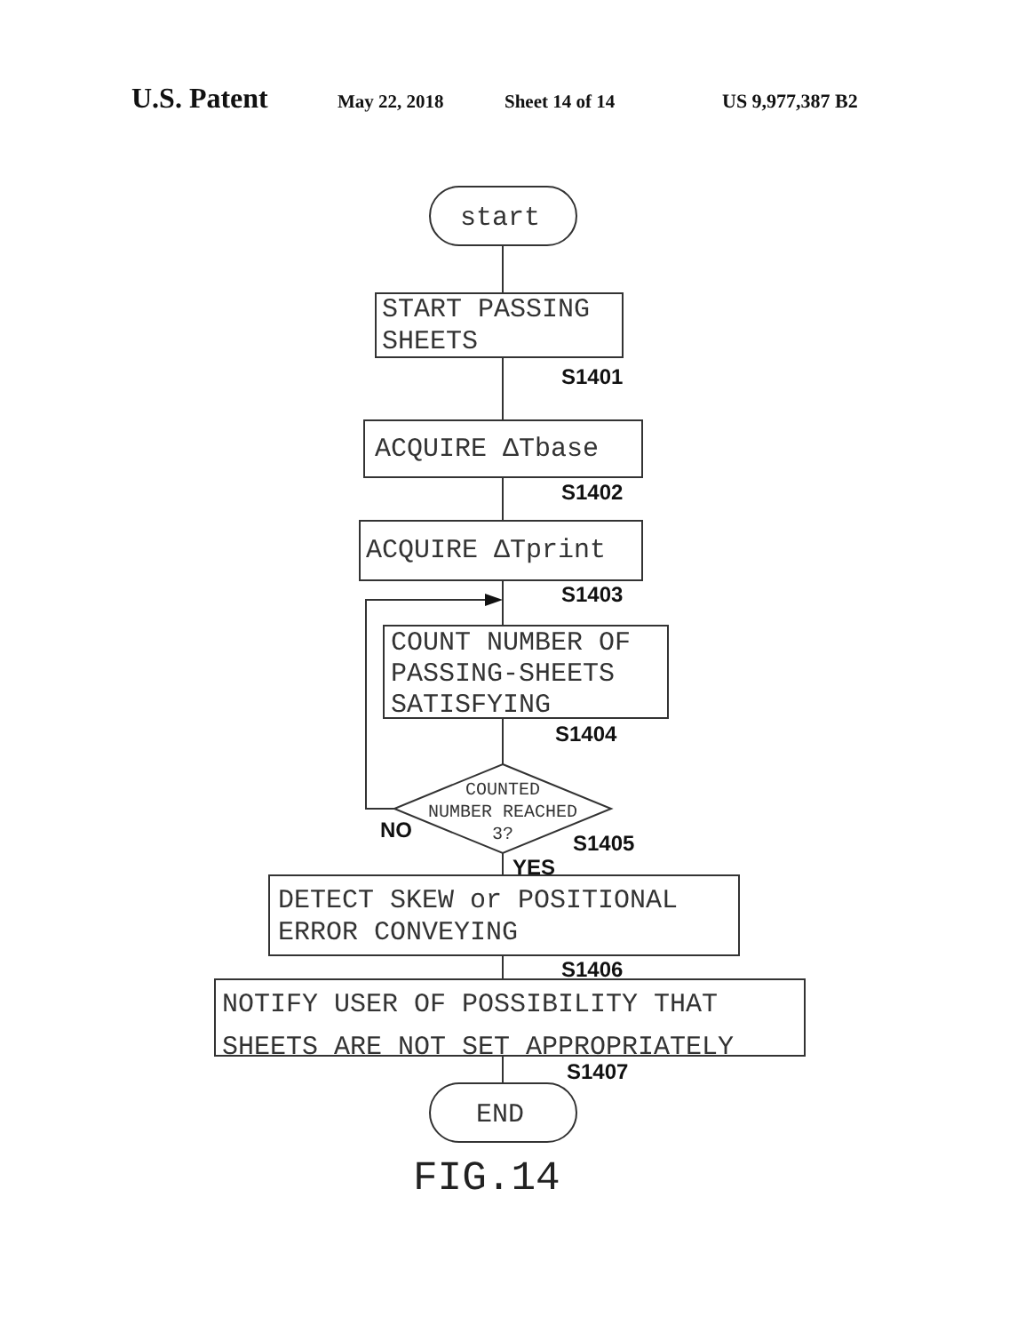U.S. Patent May 22, 2018 Sheet 14 of 14 US 9,977,387 B2
start
START PASSING
SHEETS
S1401
ACQUIRE ΔTbase
S1402
ACQUIRE ΔTprint
S1403
COUNT NUMBER OF
PASSING-SHEETS
SATISFYING
S1404
COUNTED
NUMBER REACHED
3?
NO
S1405
YES
DETECT SKEW or POSITIONAL
ERROR CONVEYING
S1406
NOTIFY USER OF POSSIBILITY THAT
SHEETS ARE NOT SET APPROPRIATELY
S1407
END
FIG.14